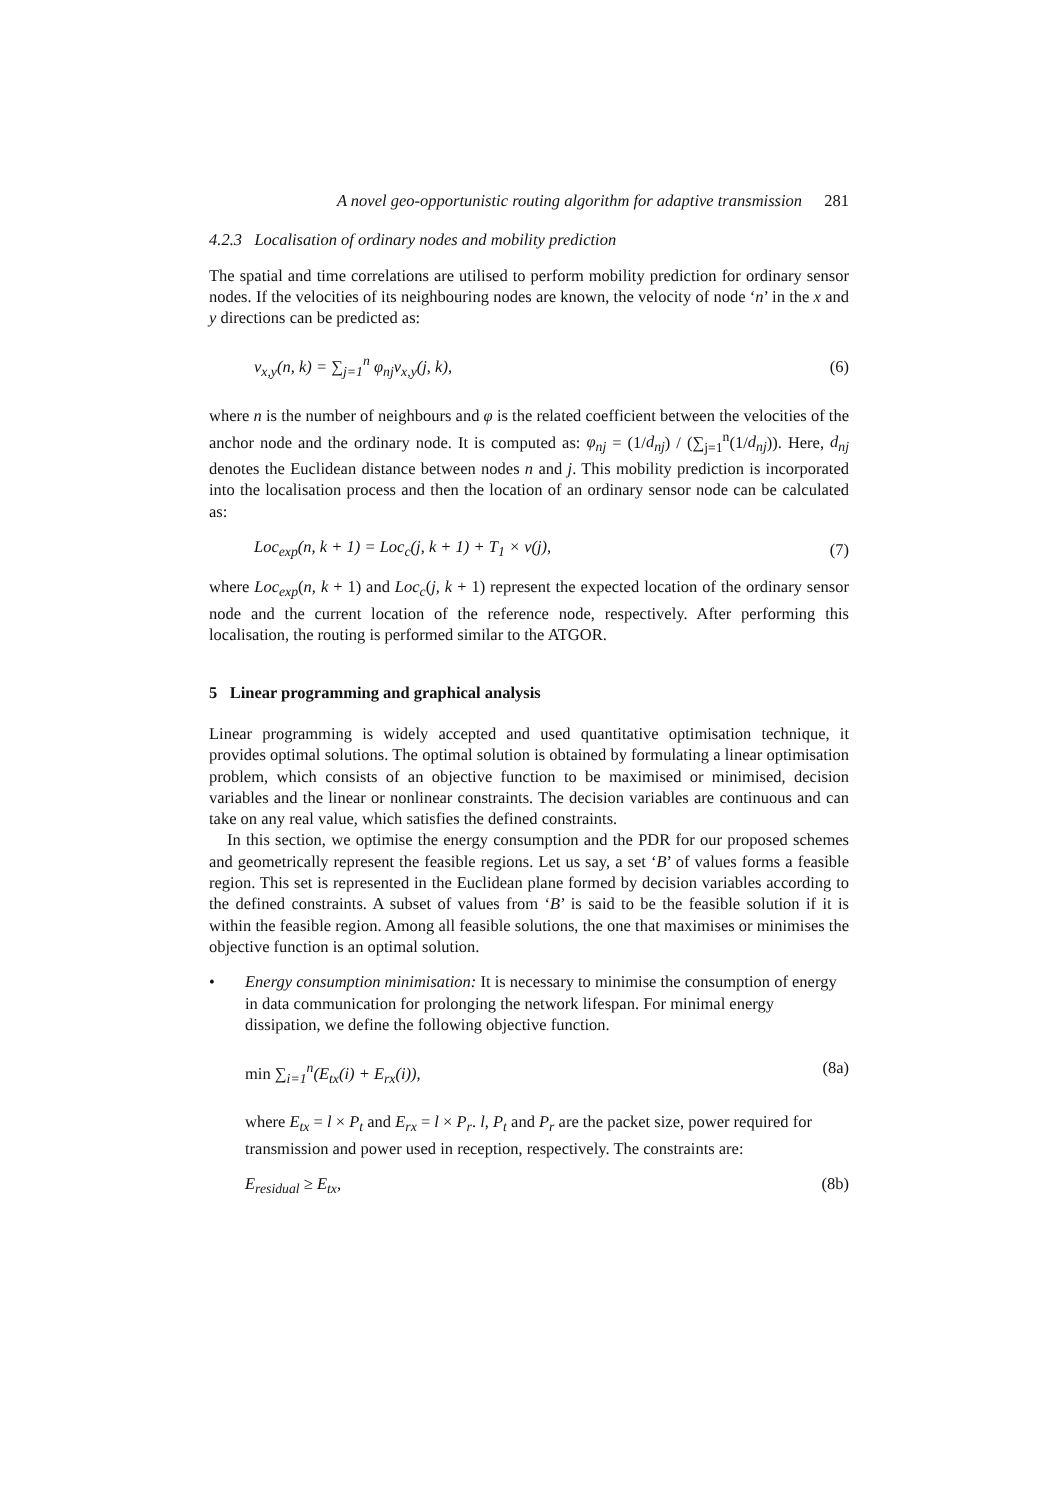A novel geo-opportunistic routing algorithm for adaptive transmission 281
4.2.3 Localisation of ordinary nodes and mobility prediction
The spatial and time correlations are utilised to perform mobility prediction for ordinary sensor nodes. If the velocities of its neighbouring nodes are known, the velocity of node ‘n’ in the x and y directions can be predicted as:
v<sub>x,y</sub>(n, k) = ∑<sub>j=1</sub><sup>n</sup> φ<sub>nj</sub>v<sub>x,y</sub>(j, k), (6)
where n is the number of neighbours and φ is the related coefficient between the velocities of the anchor node and the ordinary node. It is computed as: φ<sub>nj</sub> = (1/d<sub>nj</sub>) / (∑<sub>j=1</sub><sup>n</sup>(1/d<sub>nj</sub>)). Here, d<sub>nj</sub> denotes the Euclidean distance between nodes n and j. This mobility prediction is incorporated into the localisation process and then the location of an ordinary sensor node can be calculated as:
Loc<sub>exp</sub>(n, k + 1) = Loc<sub>c</sub>(j, k + 1) + T<sub>1</sub> × v(j), (7)
where Loc<sub>exp</sub>(n, k + 1) and Loc<sub>c</sub>(j, k + 1) represent the expected location of the ordinary sensor node and the current location of the reference node, respectively. After performing this localisation, the routing is performed similar to the ATGOR.
5 Linear programming and graphical analysis
Linear programming is widely accepted and used quantitative optimisation technique, it provides optimal solutions. The optimal solution is obtained by formulating a linear optimisation problem, which consists of an objective function to be maximised or minimised, decision variables and the linear or nonlinear constraints. The decision variables are continuous and can take on any real value, which satisfies the defined constraints.
In this section, we optimise the energy consumption and the PDR for our proposed schemes and geometrically represent the feasible regions. Let us say, a set ‘B’ of values forms a feasible region. This set is represented in the Euclidean plane formed by decision variables according to the defined constraints. A subset of values from ‘B’ is said to be the feasible solution if it is within the feasible region. Among all feasible solutions, the one that maximises or minimises the objective function is an optimal solution.
• Energy consumption minimisation: It is necessary to minimise the consumption of energy in data communication for prolonging the network lifespan. For minimal energy dissipation, we define the following objective function.
min ∑<sub>i=1</sub><sup>n</sup>(E<sub>tx</sub>(i) + E<sub>rx</sub>(i)), (8a)
where E<sub>tx</sub> = l × P<sub>t</sub> and E<sub>rx</sub> = l × P<sub>r</sub>. l, P<sub>t</sub> and P<sub>r</sub> are the packet size, power required for transmission and power used in reception, respectively. The constraints are:
E<sub>residual</sub> ≥ E<sub>tx</sub>, (8b)